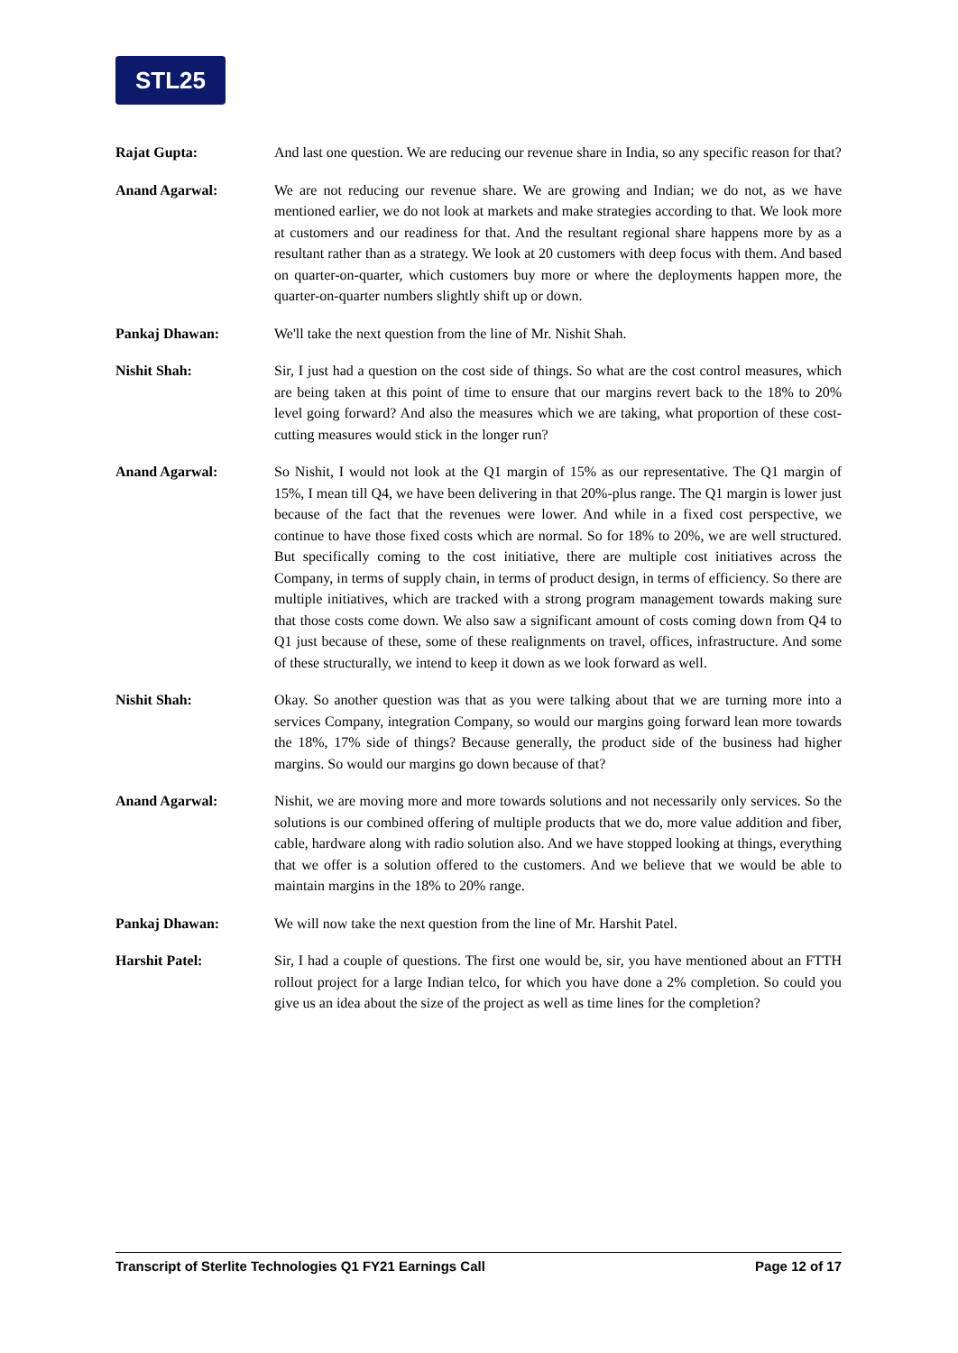STL25
Rajat Gupta: And last one question. We are reducing our revenue share in India, so any specific reason for that?
Anand Agarwal: We are not reducing our revenue share. We are growing and Indian; we do not, as we have mentioned earlier, we do not look at markets and make strategies according to that. We look more at customers and our readiness for that. And the resultant regional share happens more by as a resultant rather than as a strategy. We look at 20 customers with deep focus with them. And based on quarter-on-quarter, which customers buy more or where the deployments happen more, the quarter-on-quarter numbers slightly shift up or down.
Pankaj Dhawan: We'll take the next question from the line of Mr. Nishit Shah.
Nishit Shah: Sir, I just had a question on the cost side of things. So what are the cost control measures, which are being taken at this point of time to ensure that our margins revert back to the 18% to 20% level going forward? And also the measures which we are taking, what proportion of these cost-cutting measures would stick in the longer run?
Anand Agarwal: So Nishit, I would not look at the Q1 margin of 15% as our representative. The Q1 margin of 15%, I mean till Q4, we have been delivering in that 20%-plus range. The Q1 margin is lower just because of the fact that the revenues were lower. And while in a fixed cost perspective, we continue to have those fixed costs which are normal. So for 18% to 20%, we are well structured. But specifically coming to the cost initiative, there are multiple cost initiatives across the Company, in terms of supply chain, in terms of product design, in terms of efficiency. So there are multiple initiatives, which are tracked with a strong program management towards making sure that those costs come down. We also saw a significant amount of costs coming down from Q4 to Q1 just because of these, some of these realignments on travel, offices, infrastructure. And some of these structurally, we intend to keep it down as we look forward as well.
Nishit Shah: Okay. So another question was that as you were talking about that we are turning more into a services Company, integration Company, so would our margins going forward lean more towards the 18%, 17% side of things? Because generally, the product side of the business had higher margins. So would our margins go down because of that?
Anand Agarwal: Nishit, we are moving more and more towards solutions and not necessarily only services. So the solutions is our combined offering of multiple products that we do, more value addition and fiber, cable, hardware along with radio solution also. And we have stopped looking at things, everything that we offer is a solution offered to the customers. And we believe that we would be able to maintain margins in the 18% to 20% range.
Pankaj Dhawan: We will now take the next question from the line of Mr. Harshit Patel.
Harshit Patel: Sir, I had a couple of questions. The first one would be, sir, you have mentioned about an FTTH rollout project for a large Indian telco, for which you have done a 2% completion. So could you give us an idea about the size of the project as well as time lines for the completion?
Transcript of Sterlite Technologies Q1 FY21 Earnings Call Page 12 of 17